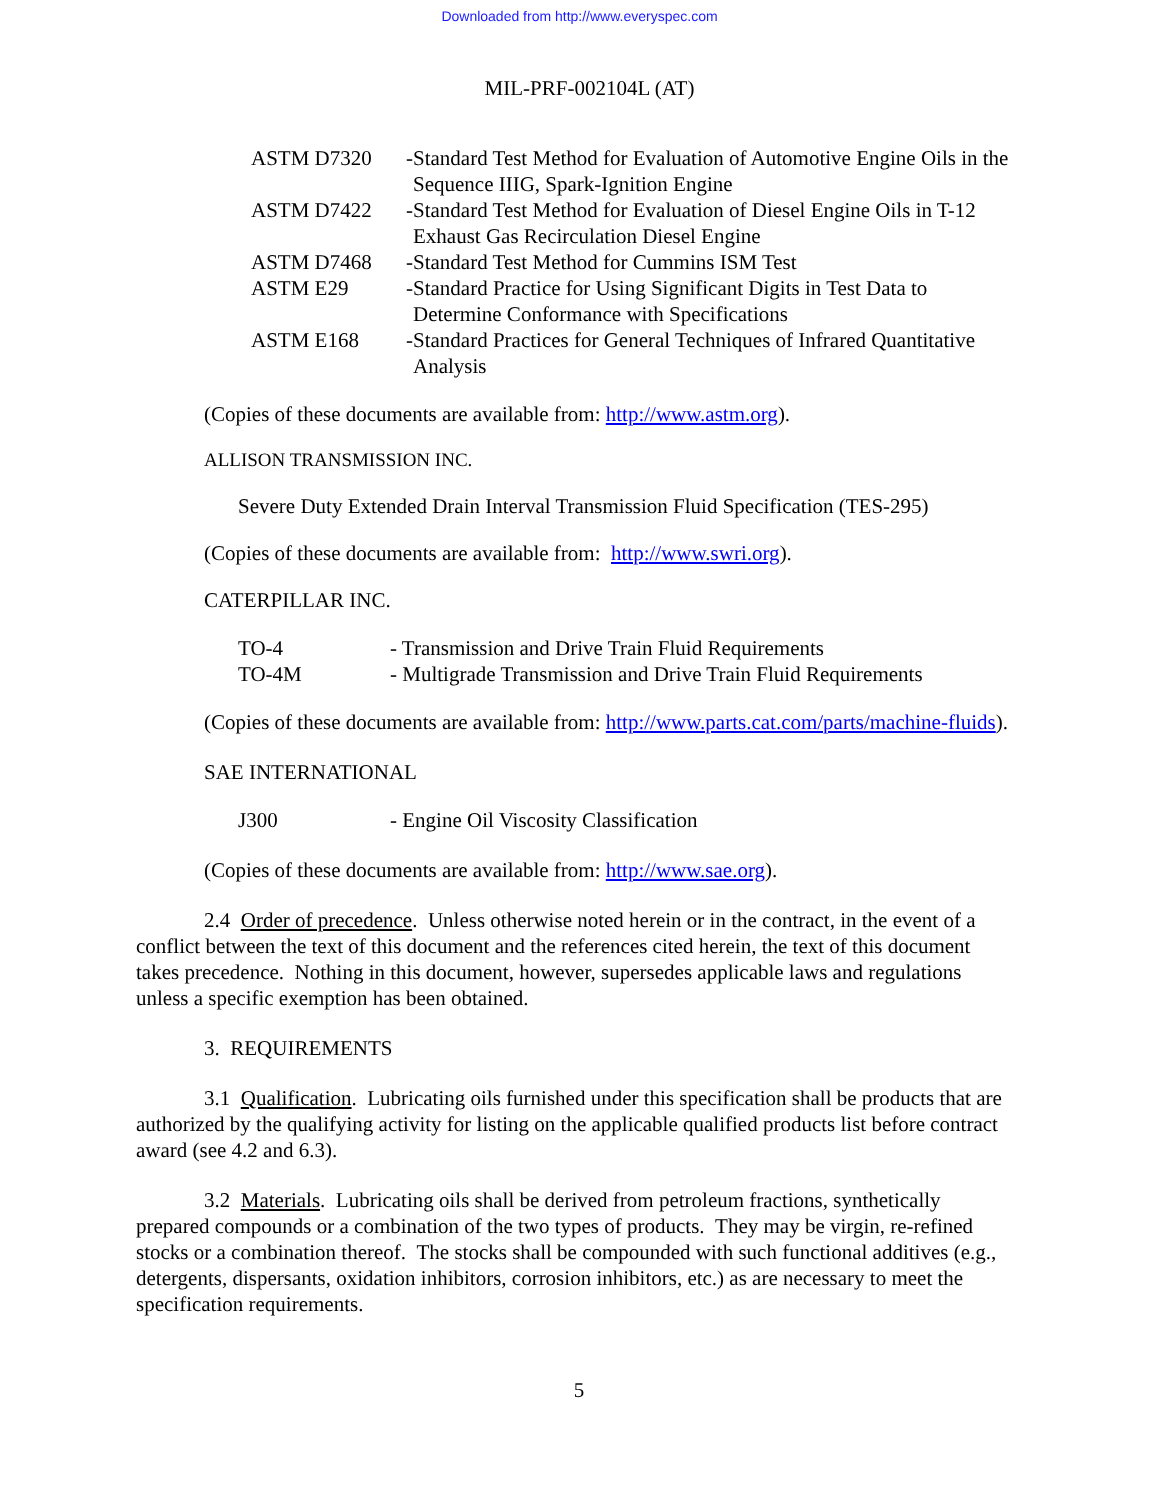Downloaded from http://www.everyspec.com
MIL-PRF-002104L (AT)
| ASTM D7320 | - | Standard Test Method for Evaluation of Automotive Engine Oils in the Sequence IIIG, Spark-Ignition Engine |
| ASTM D7422 | - | Standard Test Method for Evaluation of Diesel Engine Oils in T-12 Exhaust Gas Recirculation Diesel Engine |
| ASTM D7468 | - | Standard Test Method for Cummins ISM Test |
| ASTM E29 | - | Standard Practice for Using Significant Digits in Test Data to Determine Conformance with Specifications |
| ASTM E168 | - | Standard Practices for General Techniques of Infrared Quantitative Analysis |
(Copies of these documents are available from: http://www.astm.org).
ALLISON TRANSMISSION INC.
Severe Duty Extended Drain Interval Transmission Fluid Specification (TES-295)
(Copies of these documents are available from: http://www.swri.org).
CATERPILLAR INC.
| TO-4 | - Transmission and Drive Train Fluid Requirements |
| TO-4M | - Multigrade Transmission and Drive Train Fluid Requirements |
(Copies of these documents are available from: http://www.parts.cat.com/parts/machine-fluids).
SAE INTERNATIONAL
| J300 | - Engine Oil Viscosity Classification |
(Copies of these documents are available from: http://www.sae.org).
2.4 Order of precedence. Unless otherwise noted herein or in the contract, in the event of a conflict between the text of this document and the references cited herein, the text of this document takes precedence. Nothing in this document, however, supersedes applicable laws and regulations unless a specific exemption has been obtained.
3. REQUIREMENTS
3.1 Qualification. Lubricating oils furnished under this specification shall be products that are authorized by the qualifying activity for listing on the applicable qualified products list before contract award (see 4.2 and 6.3).
3.2 Materials. Lubricating oils shall be derived from petroleum fractions, synthetically prepared compounds or a combination of the two types of products. They may be virgin, re-refined stocks or a combination thereof. The stocks shall be compounded with such functional additives (e.g., detergents, dispersants, oxidation inhibitors, corrosion inhibitors, etc.) as are necessary to meet the specification requirements.
5